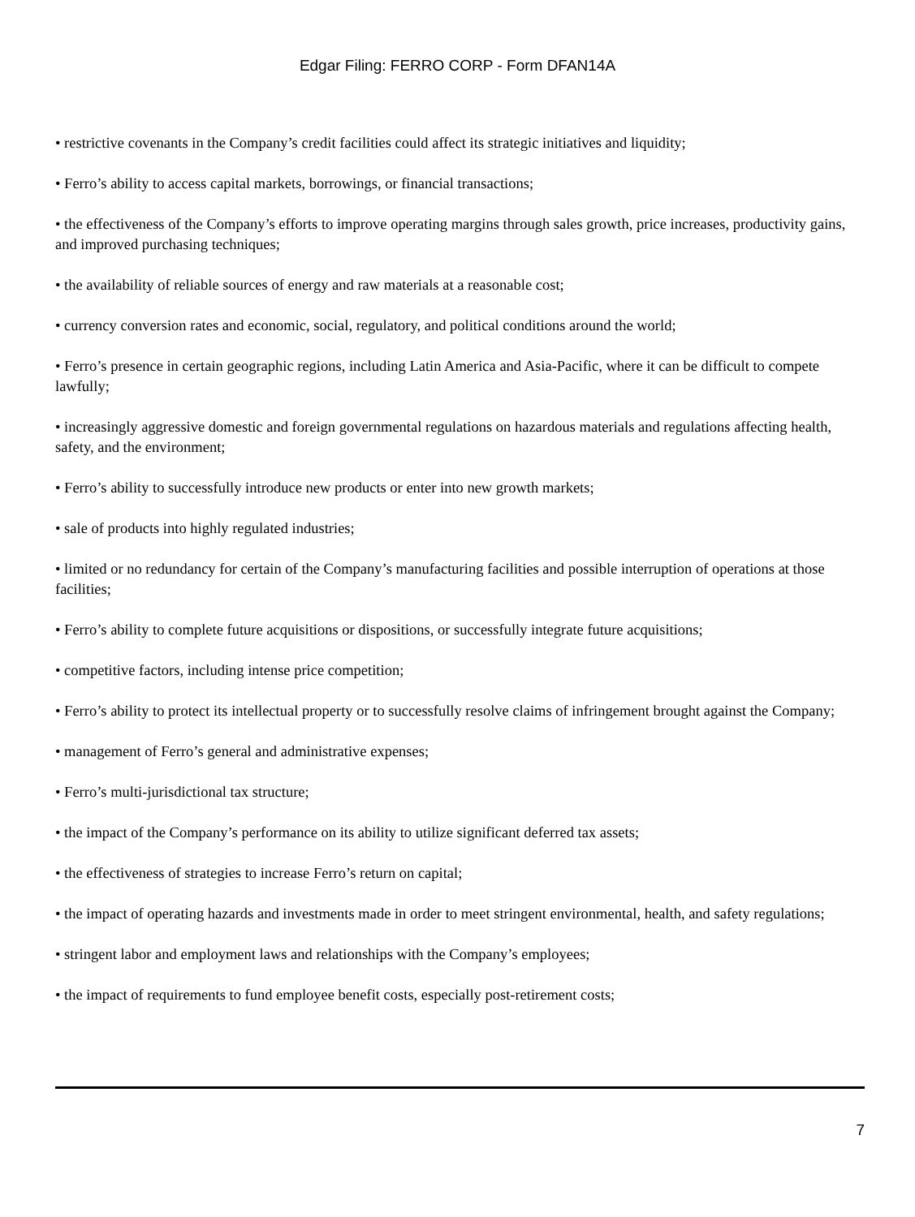Edgar Filing: FERRO CORP - Form DFAN14A
• restrictive covenants in the Company’s credit facilities could affect its strategic initiatives and liquidity;
• Ferro’s ability to access capital markets, borrowings, or financial transactions;
• the effectiveness of the Company’s efforts to improve operating margins through sales growth, price increases, productivity gains, and improved purchasing techniques;
• the availability of reliable sources of energy and raw materials at a reasonable cost;
• currency conversion rates and economic, social, regulatory, and political conditions around the world;
• Ferro’s presence in certain geographic regions, including Latin America and Asia-Pacific, where it can be difficult to compete lawfully;
• increasingly aggressive domestic and foreign governmental regulations on hazardous materials and regulations affecting health, safety, and the environment;
• Ferro’s ability to successfully introduce new products or enter into new growth markets;
• sale of products into highly regulated industries;
• limited or no redundancy for certain of the Company’s manufacturing facilities and possible interruption of operations at those facilities;
• Ferro’s ability to complete future acquisitions or dispositions, or successfully integrate future acquisitions;
• competitive factors, including intense price competition;
• Ferro’s ability to protect its intellectual property or to successfully resolve claims of infringement brought against the Company;
• management of Ferro’s general and administrative expenses;
• Ferro’s multi-jurisdictional tax structure;
• the impact of the Company’s performance on its ability to utilize significant deferred tax assets;
• the effectiveness of strategies to increase Ferro’s return on capital;
• the impact of operating hazards and investments made in order to meet stringent environmental, health, and safety regulations;
• stringent labor and employment laws and relationships with the Company’s employees;
• the impact of requirements to fund employee benefit costs, especially post-retirement costs;
7